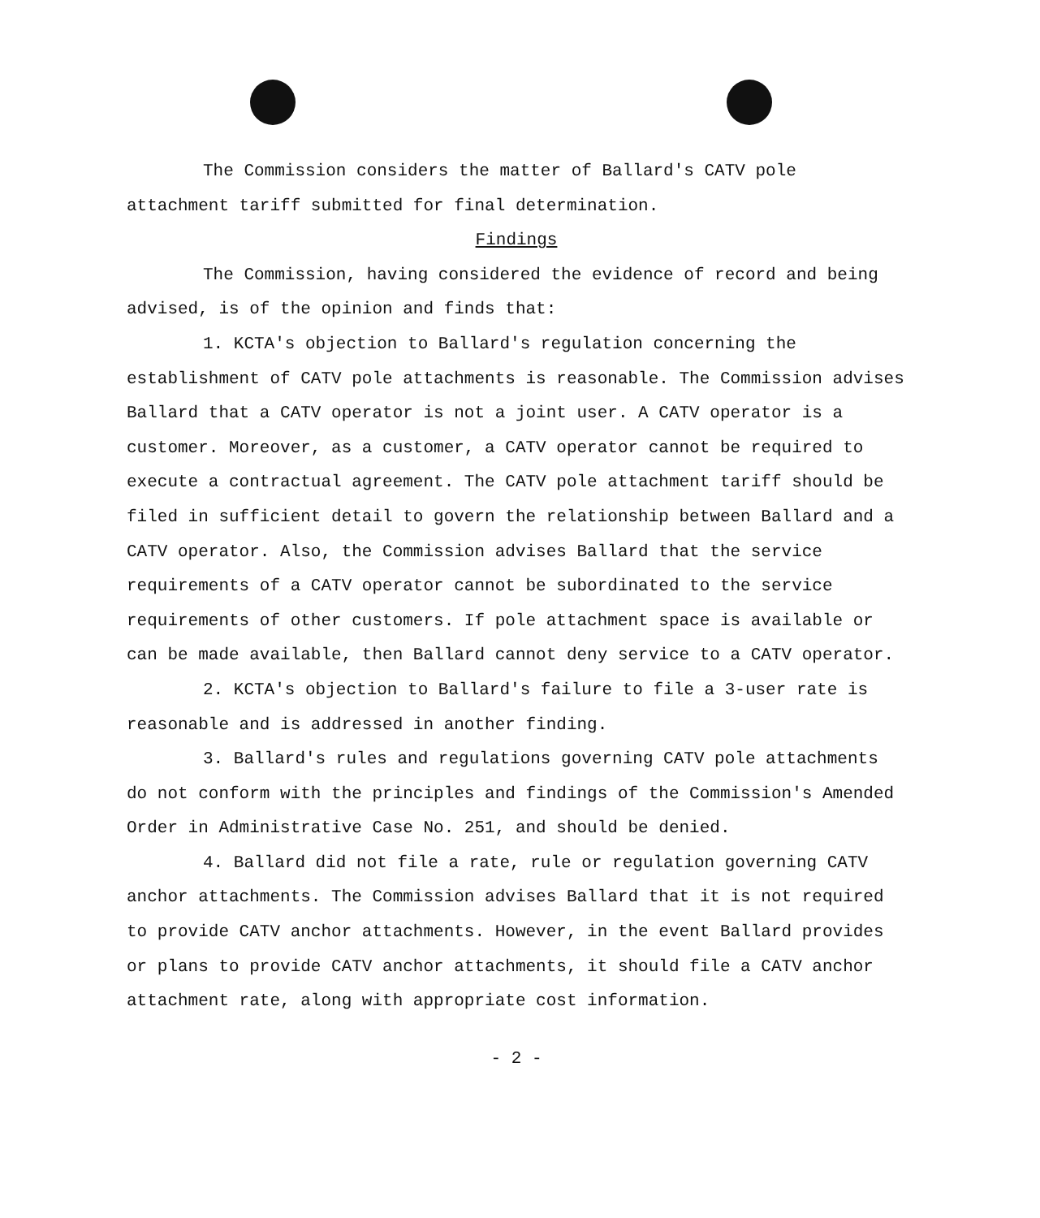The Commission considers the matter of Ballard's CATV pole attachment tariff submitted for final determination.
Findings
The Commission, having considered the evidence of record and being advised, is of the opinion and finds that:
1. KCTA's objection to Ballard's regulation concerning the establishment of CATV pole attachments is reasonable. The Commission advises Ballard that a CATV operator is not a joint user. A CATV operator is a customer. Moreover, as a customer, a CATV operator cannot be required to execute a contractual agreement. The CATV pole attachment tariff should be filed in sufficient detail to govern the relationship between Ballard and a CATV operator. Also, the Commission advises Ballard that the service requirements of a CATV operator cannot be subordinated to the service requirements of other customers. If pole attachment space is available or can be made available, then Ballard cannot deny service to a CATV operator.
2. KCTA's objection to Ballard's failure to file a 3-user rate is reasonable and is addressed in another finding.
3. Ballard's rules and regulations governing CATV pole attachments do not conform with the principles and findings of the Commission's Amended Order in Administrative Case No. 251, and should be denied.
4. Ballard did not file a rate, rule or regulation governing CATV anchor attachments. The Commission advises Ballard that it is not required to provide CATV anchor attachments. However, in the event Ballard provides or plans to provide CATV anchor attachments, it should file a CATV anchor attachment rate, along with appropriate cost information.
- 2 -